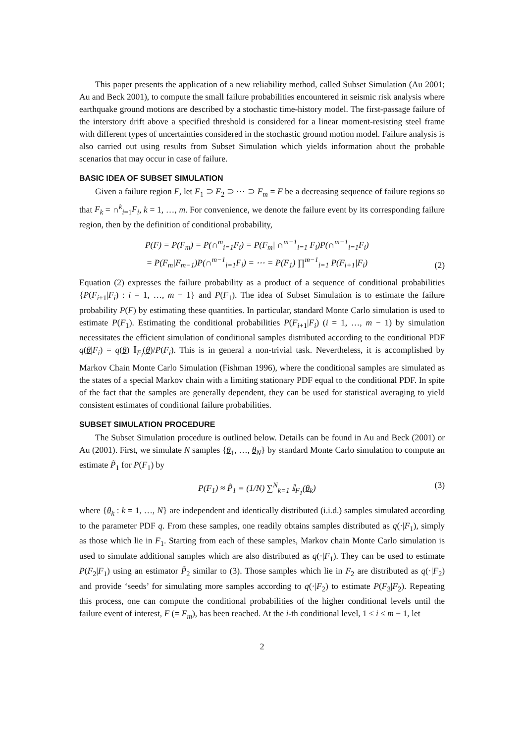This paper presents the application of a new reliability method, called Subset Simulation (Au 2001; Au and Beck 2001), to compute the small failure probabilities encountered in seismic risk analysis where earthquake ground motions are described by a stochastic time-history model. The first-passage failure of the interstory drift above a specified threshold is considered for a linear moment-resisting steel frame with different types of uncertainties considered in the stochastic ground motion model. Failure analysis is also carried out using results from Subset Simulation which yields information about the probable scenarios that may occur in case of failure.
BASIC IDEA OF SUBSET SIMULATION
Given a failure region F, let F<sub>1</sub> ⊃ F<sub>2</sub> ⊃ ⋯ ⊃ F<sub>m</sub> = F be a decreasing sequence of failure regions so that F<sub>k</sub> = ∩<sup>k</sup><sub>i=1</sub>F<sub>i</sub>, k = 1, …, m. For convenience, we denote the failure event by its corresponding failure region, then by the definition of conditional probability,
P(F) = P(F<sub>m</sub>) = P(∩<sup>m</sup><sub>i=1</sub>F<sub>i</sub>) = P(F<sub>m</sub>| ∩<sup>m−1</sup><sub>i=1</sub> F<sub>i</sub>)P(∩<sup>m−1</sup><sub>i=1</sub>F<sub>i</sub>)
= P(F<sub>m</sub>|F<sub>m−1</sub>)P(∩<sup>m−1</sup><sub>i=1</sub>F<sub>i</sub>) = ⋯ = P(F<sub>1</sub>) ∏<sup>m−1</sup><sub>i=1</sub> P(F<sub>i+1</sub>|F<sub>i</sub>)
(2)
Equation (2) expresses the failure probability as a product of a sequence of conditional probabilities {P(F<sub>i+1</sub>|F<sub>i</sub>) : i = 1, …, m − 1} and P(F<sub>1</sub>). The idea of Subset Simulation is to estimate the failure probability P(F) by estimating these quantities. In particular, standard Monte Carlo simulation is used to estimate P(F<sub>1</sub>). Estimating the conditional probabilities P(F<sub>i+1</sub>|F<sub>i</sub>) (i = 1, …, m − 1) by simulation necessitates the efficient simulation of conditional samples distributed according to the conditional PDF q(θ|F<sub>i</sub>) = q(θ) 𝕀<sub>F<sub>i</sub></sub>(θ)/P(F<sub>i</sub>). This is in general a non-trivial task. Nevertheless, it is accomplished by Markov Chain Monte Carlo Simulation (Fishman 1996), where the conditional samples are simulated as the states of a special Markov chain with a limiting stationary PDF equal to the conditional PDF. In spite of the fact that the samples are generally dependent, they can be used for statistical averaging to yield consistent estimates of conditional failure probabilities.
SUBSET SIMULATION PROCEDURE
The Subset Simulation procedure is outlined below. Details can be found in Au and Beck (2001) or Au (2001). First, we simulate N samples {θ<sub>1</sub>, …, θ<sub>N</sub>} by standard Monte Carlo simulation to compute an estimate P̃<sub>1</sub> for P(F<sub>1</sub>) by
P(F<sub>1</sub>) ≈ P̃<sub>1</sub> = (1/N) ∑<sup>N</sup><sub>k=1</sub> 𝕀<sub>F<sub>1</sub></sub>(θ<sub>k</sub>)
(3)
where {θ<sub>k</sub> : k = 1, …, N} are independent and identically distributed (i.i.d.) samples simulated according to the parameter PDF q. From these samples, one readily obtains samples distributed as q(·|F<sub>1</sub>), simply as those which lie in F<sub>1</sub>. Starting from each of these samples, Markov chain Monte Carlo simulation is used to simulate additional samples which are also distributed as q(·|F<sub>1</sub>). They can be used to estimate P(F<sub>2</sub>|F<sub>1</sub>) using an estimator P̃<sub>2</sub> similar to (3). Those samples which lie in F<sub>2</sub> are distributed as q(·|F<sub>2</sub>) and provide ‘seeds’ for simulating more samples according to q(·|F<sub>2</sub>) to estimate P(F<sub>3</sub>|F<sub>2</sub>). Repeating this process, one can compute the conditional probabilities of the higher conditional levels until the failure event of interest, F (= F<sub>m</sub>), has been reached. At the i-th conditional level, 1 ≤ i ≤ m − 1, let
2